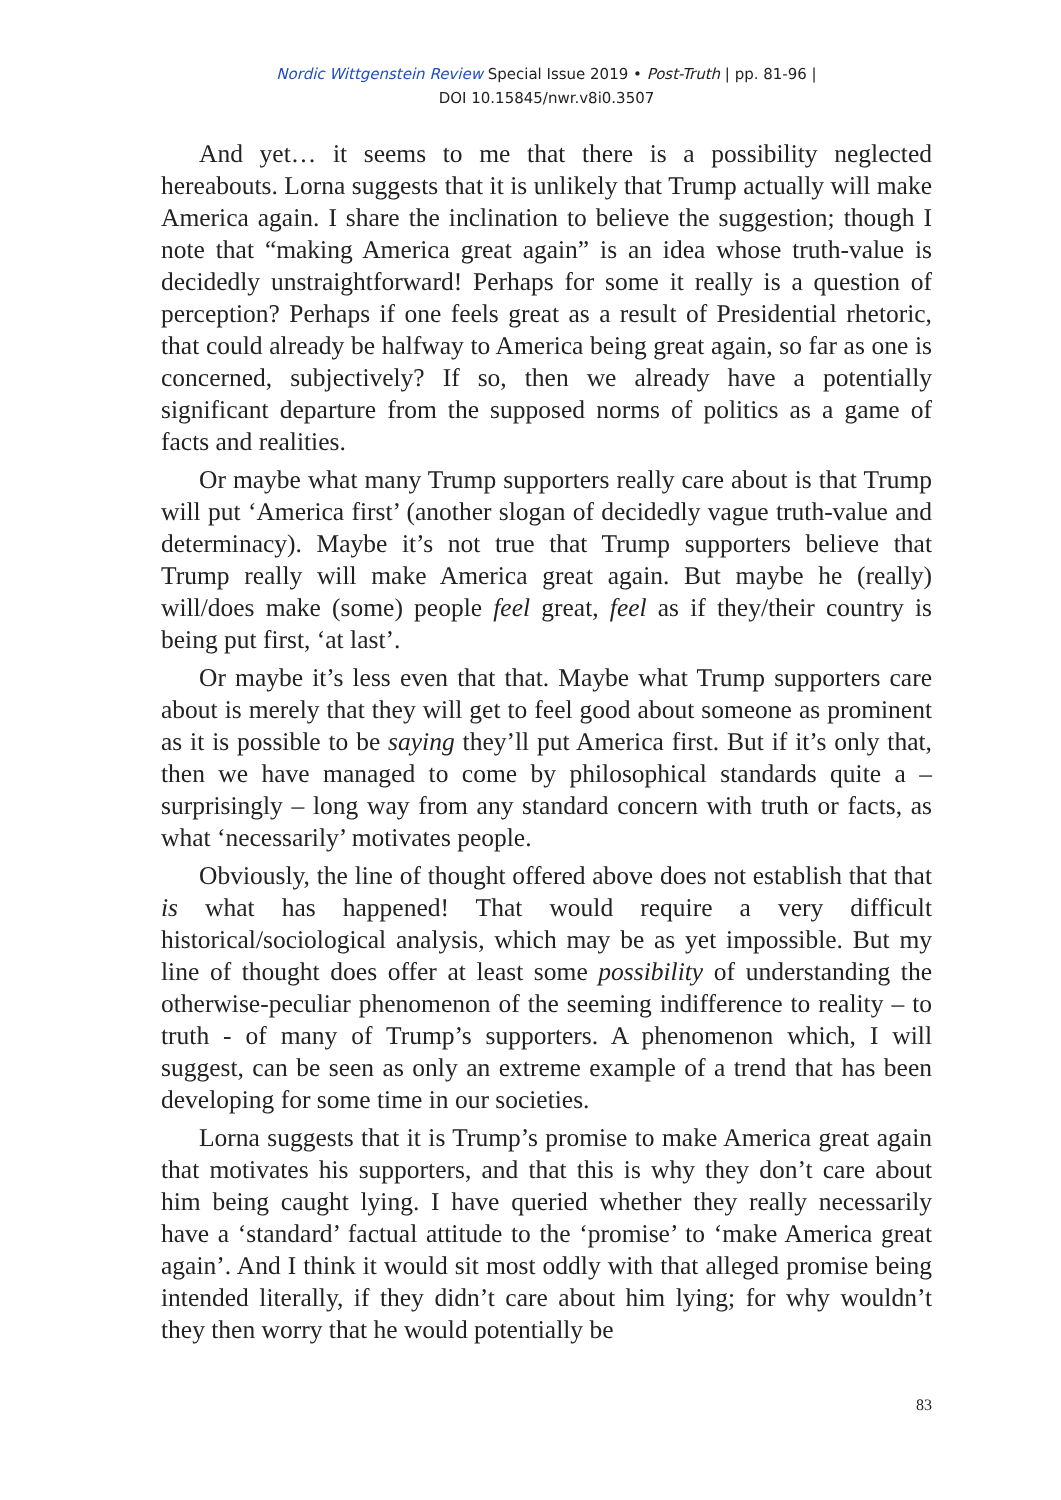Nordic Wittgenstein Review Special Issue 2019 • Post-Truth | pp. 81-96 |
DOI 10.15845/nwr.v8i0.3507
And yet… it seems to me that there is a possibility neglected hereabouts. Lorna suggests that it is unlikely that Trump actually will make America again. I share the inclination to believe the suggestion; though I note that “making America great again” is an idea whose truth-value is decidedly unstraightforward! Perhaps for some it really is a question of perception? Perhaps if one feels great as a result of Presidential rhetoric, that could already be halfway to America being great again, so far as one is concerned, subjectively? If so, then we already have a potentially significant departure from the supposed norms of politics as a game of facts and realities.
Or maybe what many Trump supporters really care about is that Trump will put ‘America first’ (another slogan of decidedly vague truth-value and determinacy). Maybe it’s not true that Trump supporters believe that Trump really will make America great again. But maybe he (really) will/does make (some) people feel great, feel as if they/their country is being put first, ‘at last’.
Or maybe it’s less even that that. Maybe what Trump supporters care about is merely that they will get to feel good about someone as prominent as it is possible to be saying they’ll put America first. But if it’s only that, then we have managed to come by philosophical standards quite a – surprisingly – long way from any standard concern with truth or facts, as what ‘necessarily’ motivates people.
Obviously, the line of thought offered above does not establish that that is what has happened! That would require a very difficult historical/sociological analysis, which may be as yet impossible. But my line of thought does offer at least some possibility of understanding the otherwise-peculiar phenomenon of the seeming indifference to reality – to truth - of many of Trump’s supporters. A phenomenon which, I will suggest, can be seen as only an extreme example of a trend that has been developing for some time in our societies.
Lorna suggests that it is Trump’s promise to make America great again that motivates his supporters, and that this is why they don’t care about him being caught lying. I have queried whether they really necessarily have a ‘standard’ factual attitude to the ‘promise’ to ‘make America great again’. And I think it would sit most oddly with that alleged promise being intended literally, if they didn’t care about him lying; for why wouldn’t they then worry that he would potentially be
83